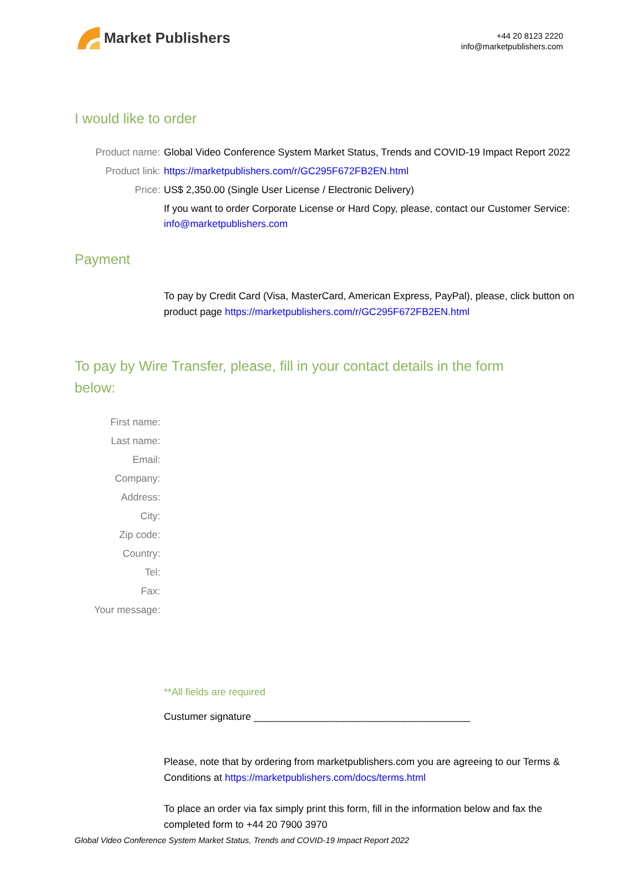Market Publishers
+44 20 8123 2220
info@marketpublishers.com
I would like to order
| Product name: | Global Video Conference System Market Status, Trends and COVID-19 Impact Report 2022 |
| Product link: | https://marketpublishers.com/r/GC295F672FB2EN.html |
| Price: | US$ 2,350.00 (Single User License / Electronic Delivery) |
| | If you want to order Corporate License or Hard Copy, please, contact our Customer Service: info@marketpublishers.com |
Payment
To pay by Credit Card (Visa, MasterCard, American Express, PayPal), please, click button on product page https://marketpublishers.com/r/GC295F672FB2EN.html
To pay by Wire Transfer, please, fill in your contact details in the form below:
| First name: | |
| Last name: | |
| Email: | |
| Company: | |
| Address: | |
| City: | |
| Zip code: | |
| Country: | |
| Tel: | |
| Fax: | |
| Your message: | |
**All fields are required
Custumer signature _______________________________________
Please, note that by ordering from marketpublishers.com you are agreeing to our Terms & Conditions at https://marketpublishers.com/docs/terms.html
To place an order via fax simply print this form, fill in the information below and fax the completed form to +44 20 7900 3970
Global Video Conference System Market Status, Trends and COVID-19 Impact Report 2022